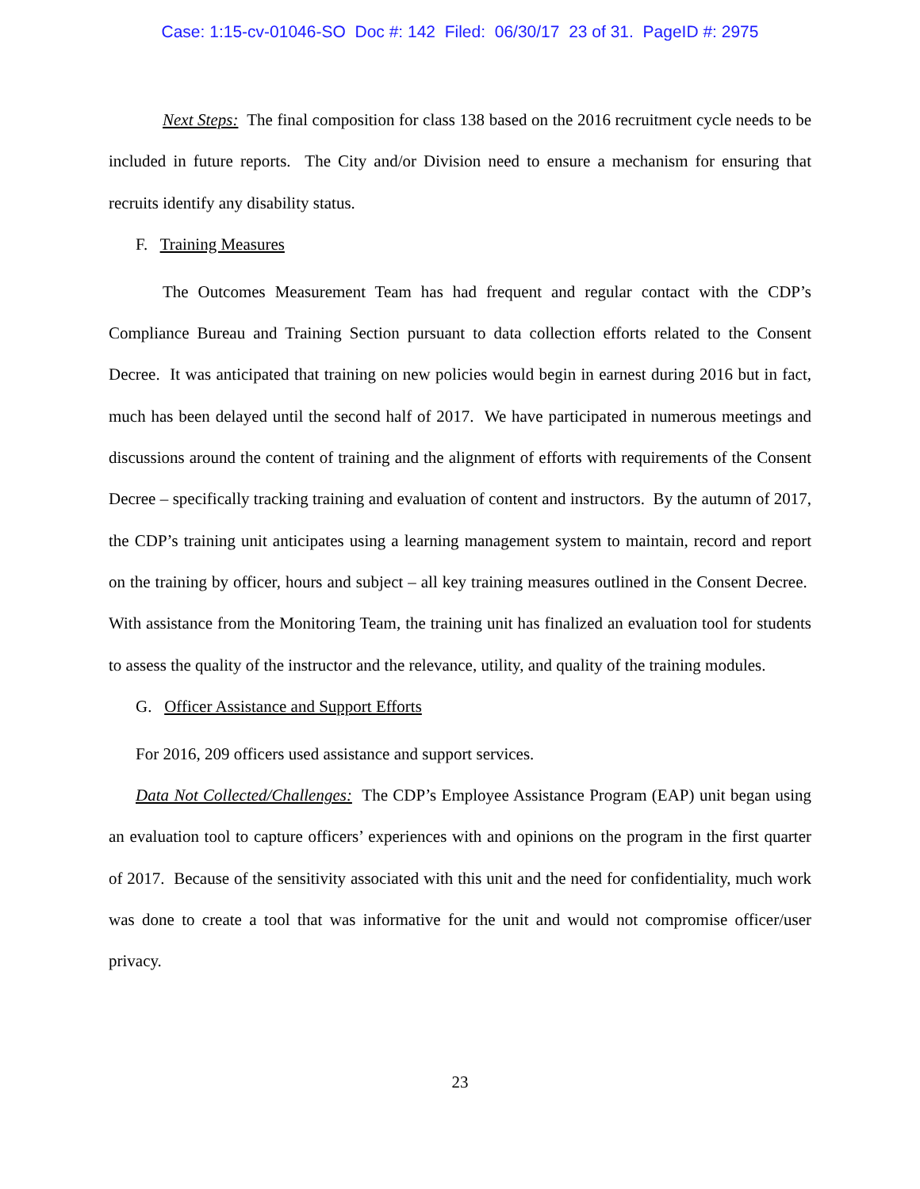Case: 1:15-cv-01046-SO Doc #: 142 Filed: 06/30/17 23 of 31. PageID #: 2975
Next Steps: The final composition for class 138 based on the 2016 recruitment cycle needs to be included in future reports. The City and/or Division need to ensure a mechanism for ensuring that recruits identify any disability status.
F. Training Measures
The Outcomes Measurement Team has had frequent and regular contact with the CDP’s Compliance Bureau and Training Section pursuant to data collection efforts related to the Consent Decree. It was anticipated that training on new policies would begin in earnest during 2016 but in fact, much has been delayed until the second half of 2017. We have participated in numerous meetings and discussions around the content of training and the alignment of efforts with requirements of the Consent Decree – specifically tracking training and evaluation of content and instructors. By the autumn of 2017, the CDP’s training unit anticipates using a learning management system to maintain, record and report on the training by officer, hours and subject – all key training measures outlined in the Consent Decree. With assistance from the Monitoring Team, the training unit has finalized an evaluation tool for students to assess the quality of the instructor and the relevance, utility, and quality of the training modules.
G. Officer Assistance and Support Efforts
For 2016, 209 officers used assistance and support services.
Data Not Collected/Challenges: The CDP’s Employee Assistance Program (EAP) unit began using an evaluation tool to capture officers’ experiences with and opinions on the program in the first quarter of 2017. Because of the sensitivity associated with this unit and the need for confidentiality, much work was done to create a tool that was informative for the unit and would not compromise officer/user privacy.
23